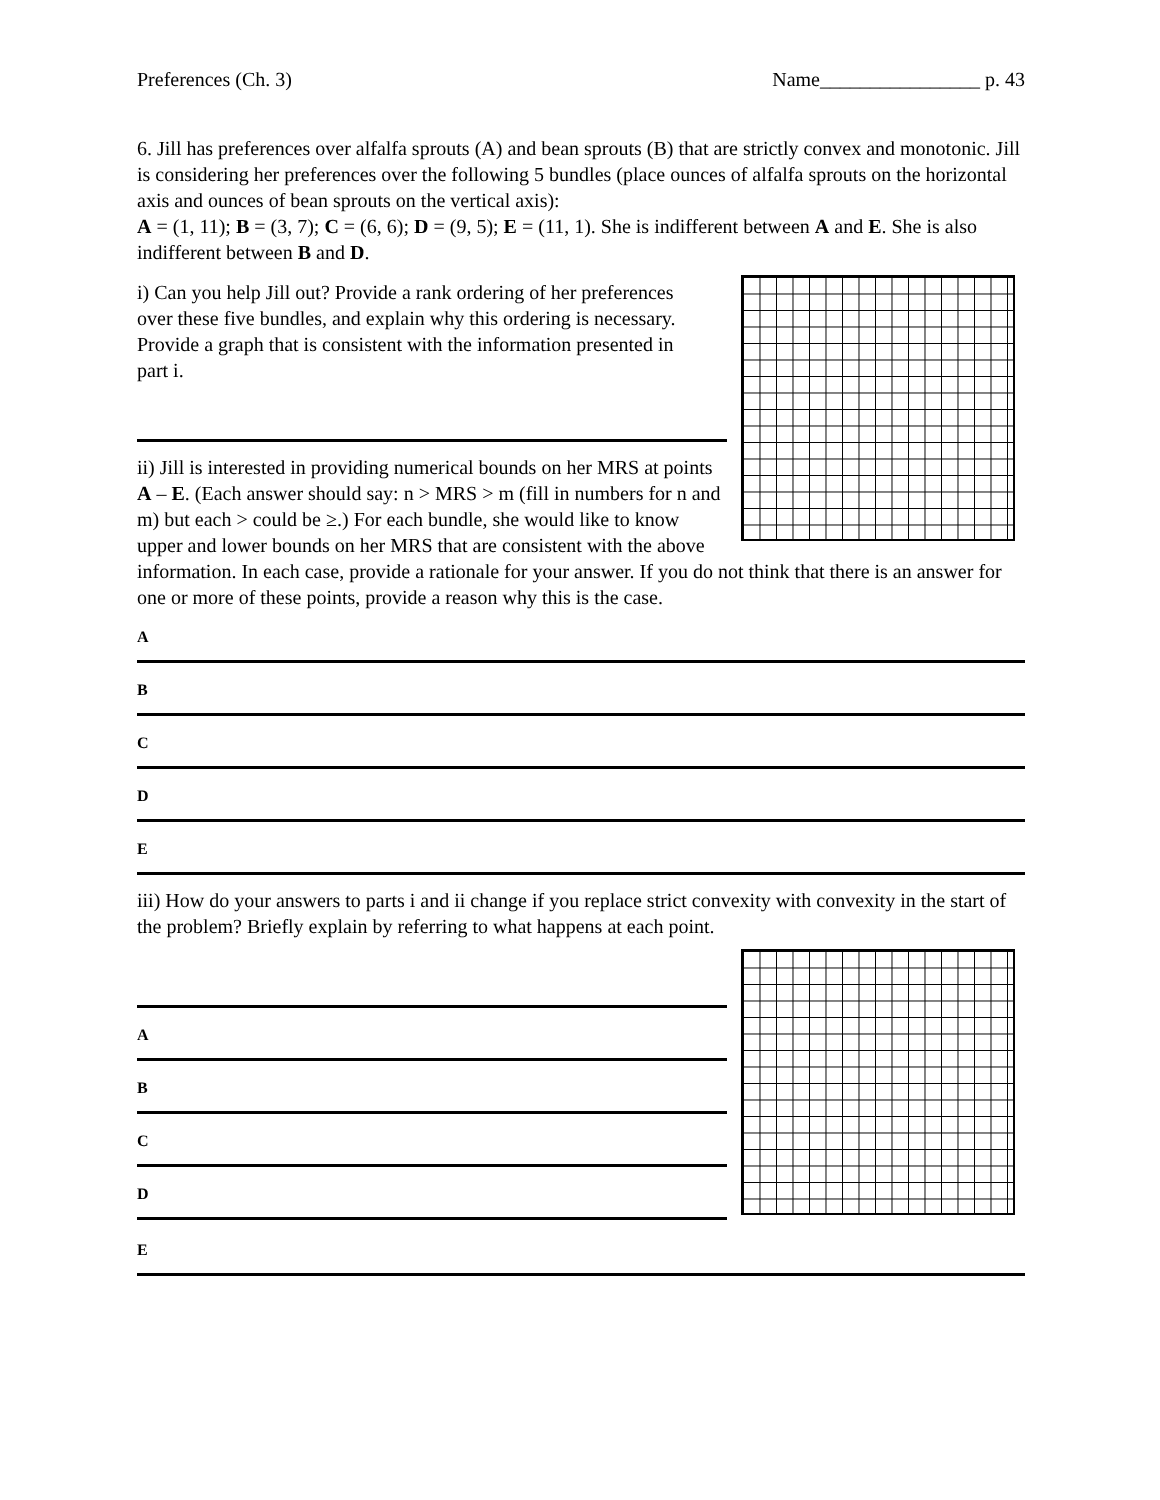Preferences (Ch. 3) Name________________ p. 43
6. Jill has preferences over alfalfa sprouts (A) and bean sprouts (B) that are strictly convex and monotonic. Jill is considering her preferences over the following 5 bundles (place ounces of alfalfa sprouts on the horizontal axis and ounces of bean sprouts on the vertical axis):
A = (1, 11); B = (3, 7); C = (6, 6); D = (9, 5); E = (11, 1). She is indifferent between A and E. She is also indifferent between B and D.
i) Can you help Jill out? Provide a rank ordering of her preferences over these five bundles, and explain why this ordering is necessary. Provide a graph that is consistent with the information presented in part i.
ii) Jill is interested in providing numerical bounds on her MRS at points A – E. (Each answer should say: n > MRS > m (fill in numbers for n and m) but each > could be ≥.) For each bundle, she would like to know upper and lower bounds on her MRS that are consistent with the above information. In each case, provide a rationale for your answer. If you do not think that there is an answer for one or more of these points, provide a reason why this is the case.
A
B
C
D
E
iii) How do your answers to parts i and ii change if you replace strict convexity with convexity in the start of the problem? Briefly explain by referring to what happens at each point.
A
B
C
D
E